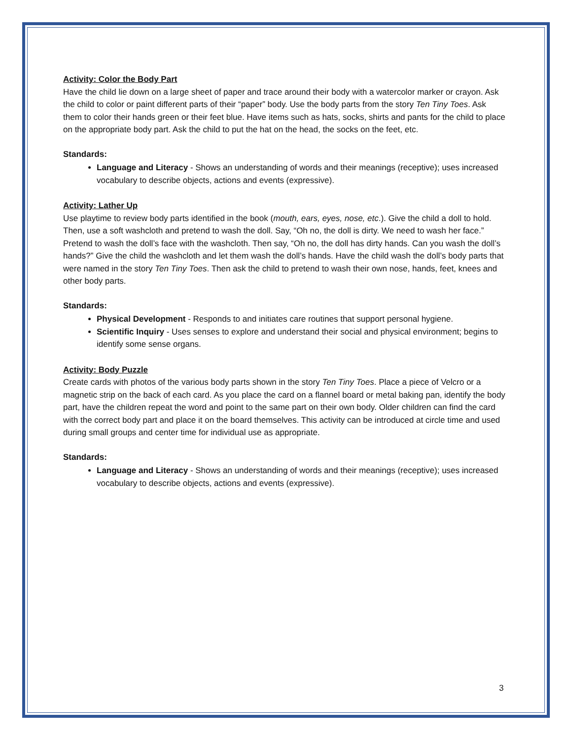Activity: Color the Body Part
Have the child lie down on a large sheet of paper and trace around their body with a watercolor marker or crayon. Ask the child to color or paint different parts of their “paper” body. Use the body parts from the story Ten Tiny Toes. Ask them to color their hands green or their feet blue. Have items such as hats, socks, shirts and pants for the child to place on the appropriate body part. Ask the child to put the hat on the head, the socks on the feet, etc.
Standards:
Language and Literacy - Shows an understanding of words and their meanings (receptive); uses increased vocabulary to describe objects, actions and events (expressive).
Activity: Lather Up
Use playtime to review body parts identified in the book (mouth, ears, eyes, nose, etc.). Give the child a doll to hold. Then, use a soft washcloth and pretend to wash the doll. Say, “Oh no, the doll is dirty. We need to wash her face.” Pretend to wash the doll’s face with the washcloth. Then say, “Oh no, the doll has dirty hands. Can you wash the doll’s hands?” Give the child the washcloth and let them wash the doll’s hands. Have the child wash the doll’s body parts that were named in the story Ten Tiny Toes. Then ask the child to pretend to wash their own nose, hands, feet, knees and other body parts.
Standards:
Physical Development - Responds to and initiates care routines that support personal hygiene.
Scientific Inquiry - Uses senses to explore and understand their social and physical environment; begins to identify some sense organs.
Activity: Body Puzzle
Create cards with photos of the various body parts shown in the story Ten Tiny Toes. Place a piece of Velcro or a magnetic strip on the back of each card. As you place the card on a flannel board or metal baking pan, identify the body part, have the children repeat the word and point to the same part on their own body. Older children can find the card with the correct body part and place it on the board themselves. This activity can be introduced at circle time and used during small groups and center time for individual use as appropriate.
Standards:
Language and Literacy - Shows an understanding of words and their meanings (receptive); uses increased vocabulary to describe objects, actions and events (expressive).
3